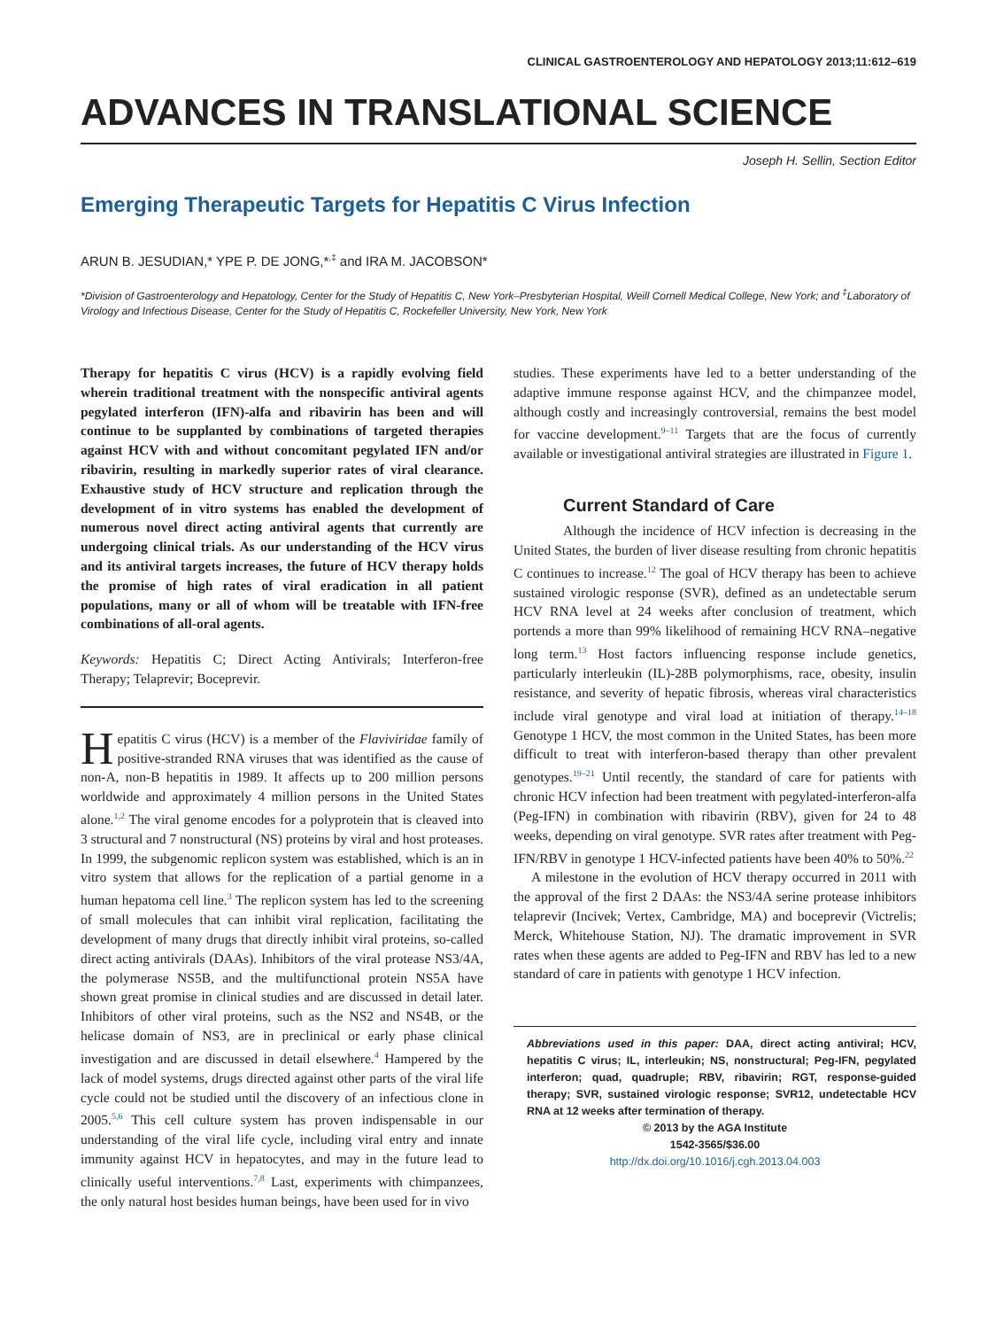CLINICAL GASTROENTEROLOGY AND HEPATOLOGY 2013;11:612–619
ADVANCES IN TRANSLATIONAL SCIENCE
Joseph H. Sellin, Section Editor
Emerging Therapeutic Targets for Hepatitis C Virus Infection
ARUN B. JESUDIAN,* YPE P. DE JONG,*<sup>,‡</sup> and IRA M. JACOBSON*
*Division of Gastroenterology and Hepatology, Center for the Study of Hepatitis C, New York–Presbyterian Hospital, Weill Cornell Medical College, New York; and <sup>‡</sup>Laboratory of Virology and Infectious Disease, Center for the Study of Hepatitis C, Rockefeller University, New York, New York
Therapy for hepatitis C virus (HCV) is a rapidly evolving field wherein traditional treatment with the nonspecific antiviral agents pegylated interferon (IFN)-alfa and ribavirin has been and will continue to be supplanted by combinations of targeted therapies against HCV with and without concomitant pegylated IFN and/or ribavirin, resulting in markedly superior rates of viral clearance. Exhaustive study of HCV structure and replication through the development of in vitro systems has enabled the development of numerous novel direct acting antiviral agents that currently are undergoing clinical trials. As our understanding of the HCV virus and its antiviral targets increases, the future of HCV therapy holds the promise of high rates of viral eradication in all patient populations, many or all of whom will be treatable with IFN-free combinations of all-oral agents.
Keywords: Hepatitis C; Direct Acting Antivirals; Interferon-free Therapy; Telaprevir; Boceprevir.
Hepatitis C virus (HCV) is a member of the Flaviviridae family of positive-stranded RNA viruses that was identified as the cause of non-A, non-B hepatitis in 1989. It affects up to 200 million persons worldwide and approximately 4 million persons in the United States alone.<sup>1,2</sup> The viral genome encodes for a polyprotein that is cleaved into 3 structural and 7 nonstructural (NS) proteins by viral and host proteases. In 1999, the subgenomic replicon system was established, which is an in vitro system that allows for the replication of a partial genome in a human hepatoma cell line.<sup>3</sup> The replicon system has led to the screening of small molecules that can inhibit viral replication, facilitating the development of many drugs that directly inhibit viral proteins, so-called direct acting antivirals (DAAs). Inhibitors of the viral protease NS3/4A, the polymerase NS5B, and the multifunctional protein NS5A have shown great promise in clinical studies and are discussed in detail later. Inhibitors of other viral proteins, such as the NS2 and NS4B, or the helicase domain of NS3, are in preclinical or early phase clinical investigation and are discussed in detail elsewhere.<sup>4</sup> Hampered by the lack of model systems, drugs directed against other parts of the viral life cycle could not be studied until the discovery of an infectious clone in 2005.<sup>5,6</sup> This cell culture system has proven indispensable in our understanding of the viral life cycle, including viral entry and innate immunity against HCV in hepatocytes, and may in the future lead to clinically useful interventions.<sup>7,8</sup> Last, experiments with chimpanzees, the only natural host besides human beings, have been used for in vivo
studies. These experiments have led to a better understanding of the adaptive immune response against HCV, and the chimpanzee model, although costly and increasingly controversial, remains the best model for vaccine development.<sup>9–11</sup> Targets that are the focus of currently available or investigational antiviral strategies are illustrated in Figure 1.
Current Standard of Care
Although the incidence of HCV infection is decreasing in the United States, the burden of liver disease resulting from chronic hepatitis C continues to increase.<sup>12</sup> The goal of HCV therapy has been to achieve sustained virologic response (SVR), defined as an undetectable serum HCV RNA level at 24 weeks after conclusion of treatment, which portends a more than 99% likelihood of remaining HCV RNA–negative long term.<sup>13</sup> Host factors influencing response include genetics, particularly interleukin (IL)-28B polymorphisms, race, obesity, insulin resistance, and severity of hepatic fibrosis, whereas viral characteristics include viral genotype and viral load at initiation of therapy.<sup>14–18</sup> Genotype 1 HCV, the most common in the United States, has been more difficult to treat with interferon-based therapy than other prevalent genotypes.<sup>19–21</sup> Until recently, the standard of care for patients with chronic HCV infection had been treatment with pegylated-interferon-alfa (Peg-IFN) in combination with ribavirin (RBV), given for 24 to 48 weeks, depending on viral genotype. SVR rates after treatment with Peg-IFN/RBV in genotype 1 HCV-infected patients have been 40% to 50%.<sup>22</sup>
A milestone in the evolution of HCV therapy occurred in 2011 with the approval of the first 2 DAAs: the NS3/4A serine protease inhibitors telaprevir (Incivek; Vertex, Cambridge, MA) and boceprevir (Victrelis; Merck, Whitehouse Station, NJ). The dramatic improvement in SVR rates when these agents are added to Peg-IFN and RBV has led to a new standard of care in patients with genotype 1 HCV infection.
Abbreviations used in this paper: DAA, direct acting antiviral; HCV, hepatitis C virus; IL, interleukin; NS, nonstructural; Peg-IFN, pegylated interferon; quad, quadruple; RBV, ribavirin; RGT, response-guided therapy; SVR, sustained virologic response; SVR12, undetectable HCV RNA at 12 weeks after termination of therapy.
© 2013 by the AGA Institute
1542-3565/$36.00
http://dx.doi.org/10.1016/j.cgh.2013.04.003